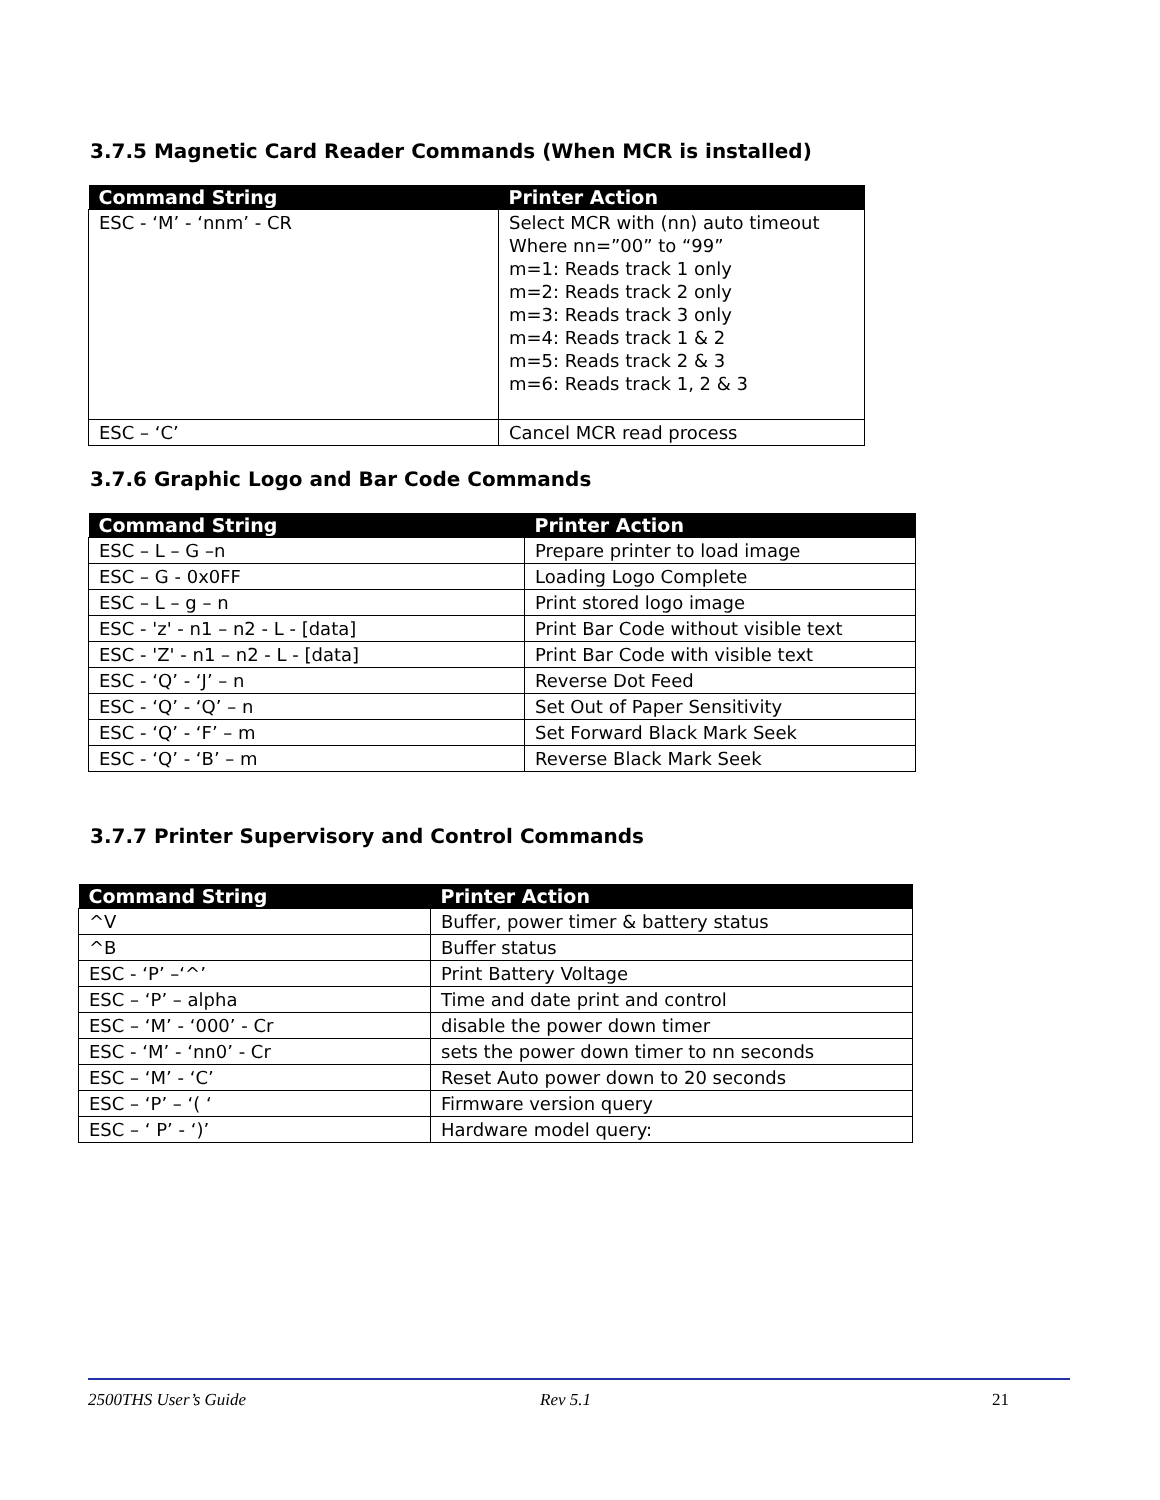3.7.5 Magnetic Card Reader Commands (When MCR is installed)
| Command String | Printer Action |
| --- | --- |
| ESC - ‘M’ - ‘nnm’ - CR | Select MCR with (nn) auto timeout Where nn=”00” to “99” m=1: Reads track 1 only m=2: Reads track 2 only m=3: Reads track 3 only m=4: Reads track 1 & 2 m=5: Reads track 2 & 3 m=6: Reads track 1, 2 & 3 |
| ESC – ‘C’ | Cancel MCR read process |
3.7.6 Graphic Logo and Bar Code Commands
| Command String | Printer Action |
| --- | --- |
| ESC – L – G –n | Prepare printer to load image |
| ESC – G - 0x0FF | Loading Logo Complete |
| ESC – L – g – n | Print stored logo image |
| ESC - 'z' - n1 – n2 - L - [data] | Print Bar Code without visible text |
| ESC - 'Z' - n1 – n2 - L - [data] | Print Bar Code with visible text |
| ESC - ‘Q’ - ‘J’ – n | Reverse Dot Feed |
| ESC - ‘Q’ - ‘Q’ – n | Set Out of Paper Sensitivity |
| ESC - ‘Q’ - ‘F’ – m | Set Forward Black Mark Seek |
| ESC - ‘Q’ - ‘B’ – m | Reverse Black Mark Seek |
3.7.7 Printer Supervisory and Control Commands
| Command String | Printer Action |
| --- | --- |
| ^V | Buffer, power timer & battery status |
| ^B | Buffer status |
| ESC - ‘P’ –‘^’ | Print Battery Voltage |
| ESC – ‘P’ – alpha | Time and date print and control |
| ESC – ‘M’ - ‘000’ - Cr | disable the power down timer |
| ESC - ‘M’ - ‘nn0’ - Cr | sets the power down timer to nn seconds |
| ESC – ‘M’ - ‘C’ | Reset Auto power down to 20 seconds |
| ESC – ‘P’ – ‘( ‘ | Firmware version query |
| ESC – ‘ P’ - ‘)’ | Hardware model query: |
2500THS User’s Guide Rev 5.1 21